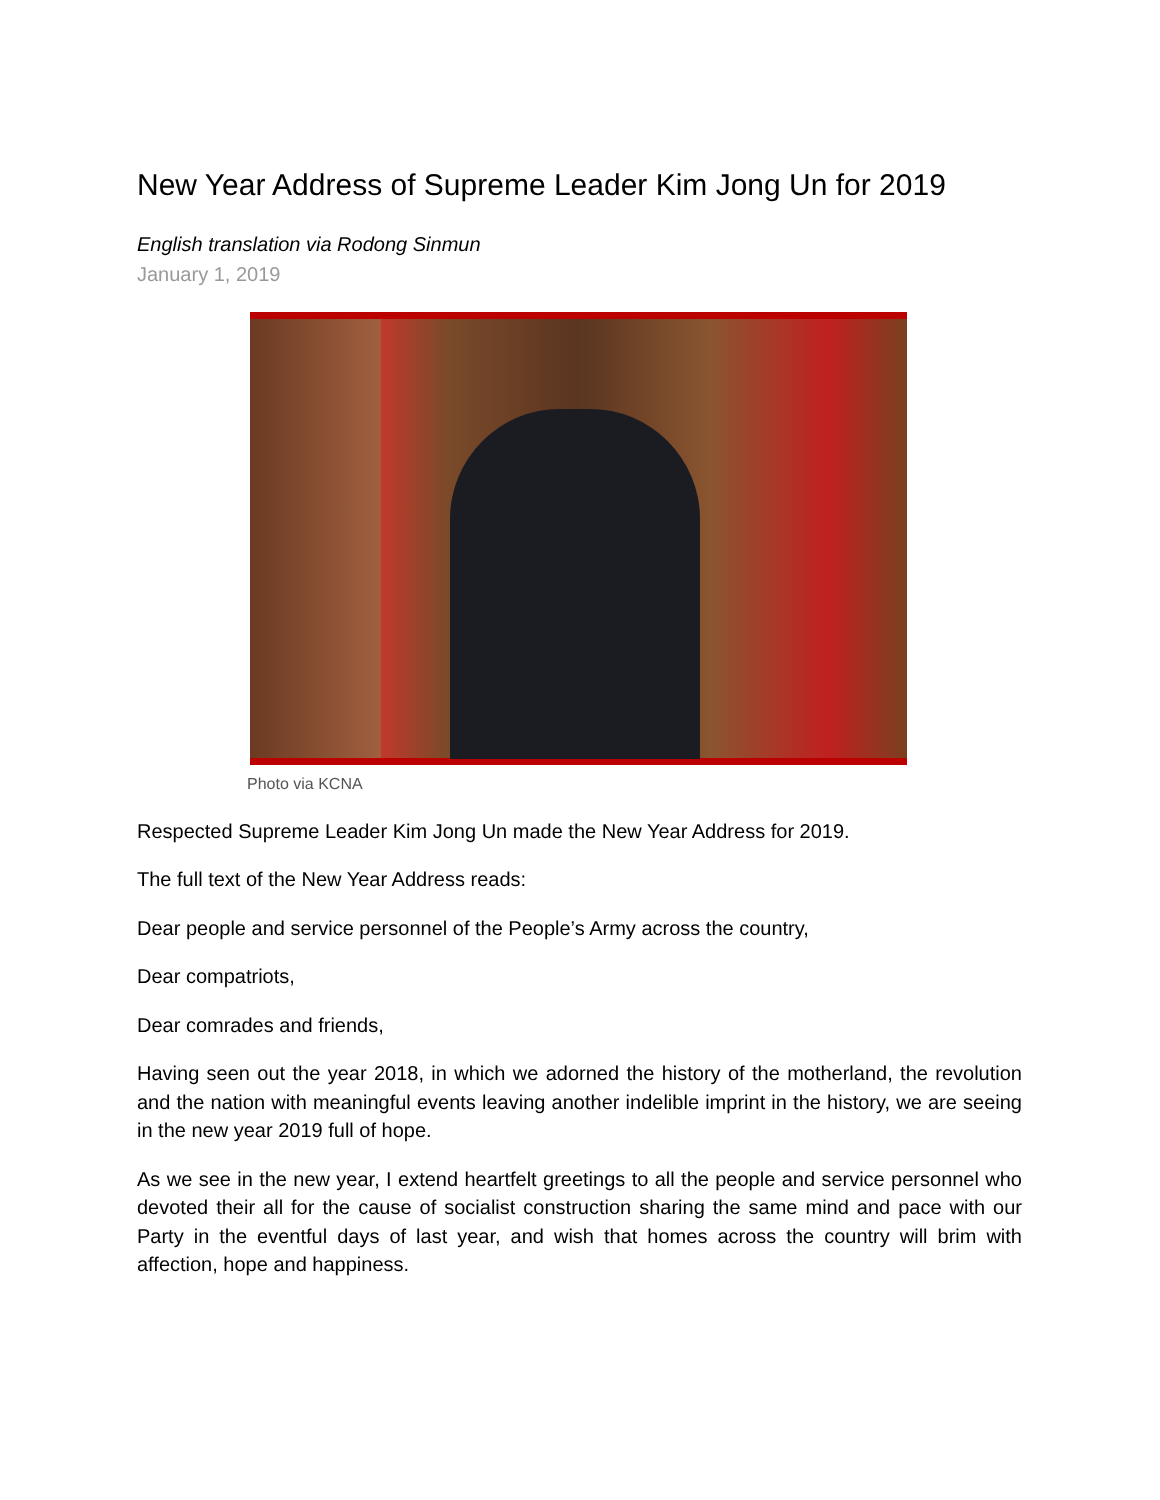New Year Address of Supreme Leader Kim Jong Un for 2019
English translation via Rodong Sinmun
January 1, 2019
Photo via KCNA
Respected Supreme Leader Kim Jong Un made the New Year Address for 2019.
The full text of the New Year Address reads:
Dear people and service personnel of the People’s Army across the country,
Dear compatriots,
Dear comrades and friends,
Having seen out the year 2018, in which we adorned the history of the motherland, the revolution and the nation with meaningful events leaving another indelible imprint in the history, we are seeing in the new year 2019 full of hope.
As we see in the new year, I extend heartfelt greetings to all the people and service personnel who devoted their all for the cause of socialist construction sharing the same mind and pace with our Party in the eventful days of last year, and wish that homes across the country will brim with affection, hope and happiness.